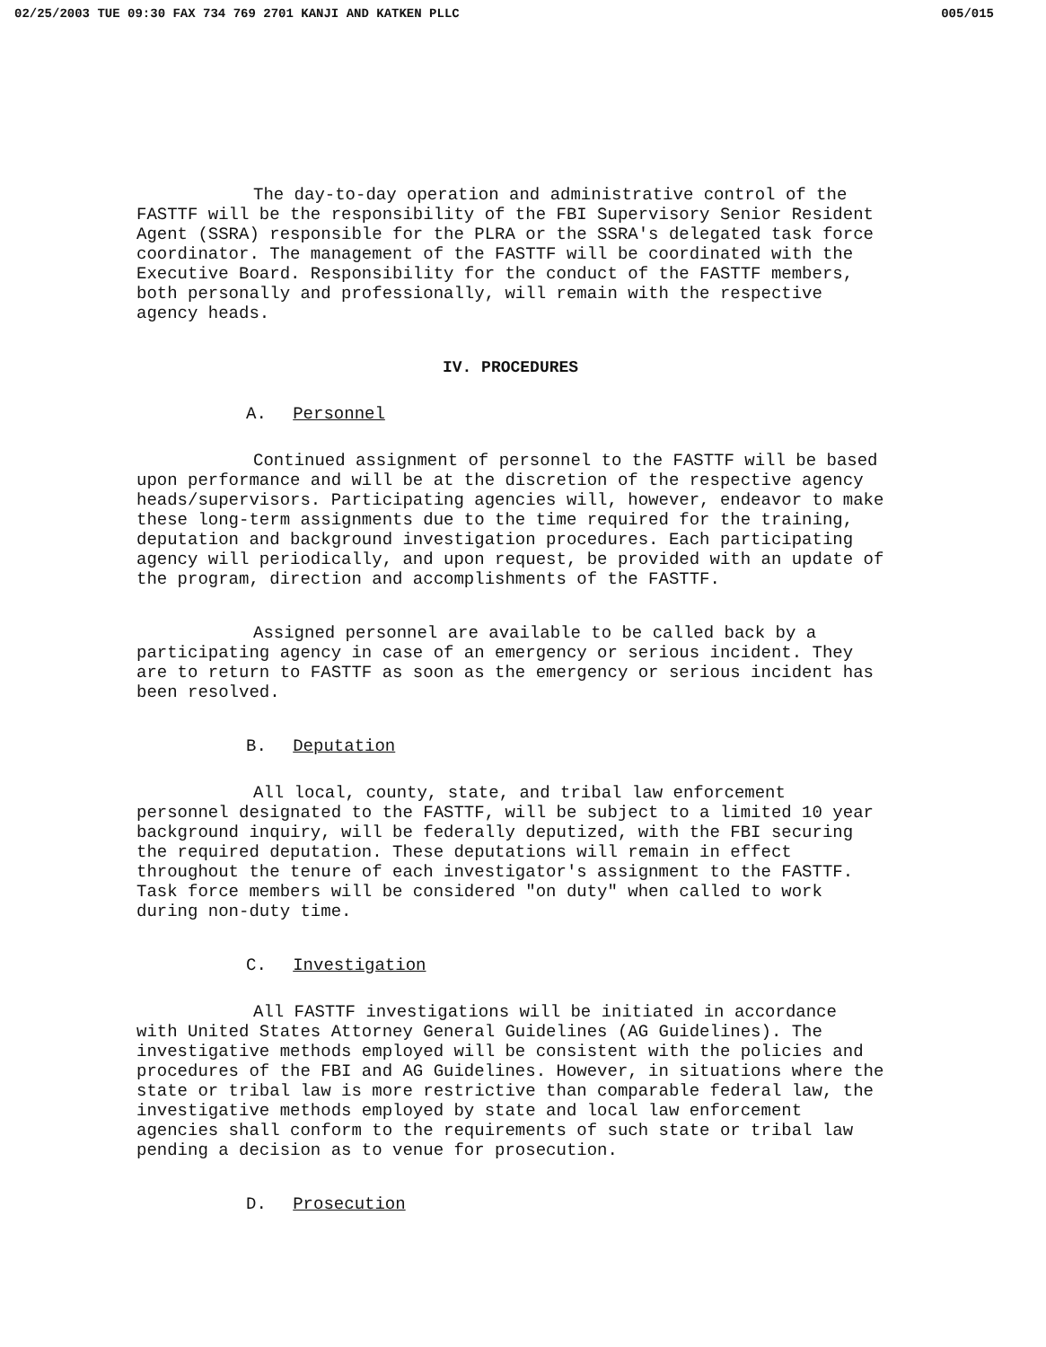02/25/2003 TUE 09:30 FAX 734 769 2701 KANJI AND KATKEN PLLC 005/015
The day-to-day operation and administrative control of the FASTTF will be the responsibility of the FBI Supervisory Senior Resident Agent (SSRA) responsible for the PLRA or the SSRA's delegated task force coordinator. The management of the FASTTF will be coordinated with the Executive Board. Responsibility for the conduct of the FASTTF members, both personally and professionally, will remain with the respective agency heads.
IV. PROCEDURES
A. Personnel
Continued assignment of personnel to the FASTTF will be based upon performance and will be at the discretion of the respective agency heads/supervisors. Participating agencies will, however, endeavor to make these long-term assignments due to the time required for the training, deputation and background investigation procedures. Each participating agency will periodically, and upon request, be provided with an update of the program, direction and accomplishments of the FASTTF.
Assigned personnel are available to be called back by a participating agency in case of an emergency or serious incident. They are to return to FASTTF as soon as the emergency or serious incident has been resolved.
B. Deputation
All local, county, state, and tribal law enforcement personnel designated to the FASTTF, will be subject to a limited 10 year background inquiry, will be federally deputized, with the FBI securing the required deputation. These deputations will remain in effect throughout the tenure of each investigator's assignment to the FASTTF. Task force members will be considered "on duty" when called to work during non-duty time.
C. Investigation
All FASTTF investigations will be initiated in accordance with United States Attorney General Guidelines (AG Guidelines). The investigative methods employed will be consistent with the policies and procedures of the FBI and AG Guidelines. However, in situations where the state or tribal law is more restrictive than comparable federal law, the investigative methods employed by state and local law enforcement agencies shall conform to the requirements of such state or tribal law pending a decision as to venue for prosecution.
D. Prosecution